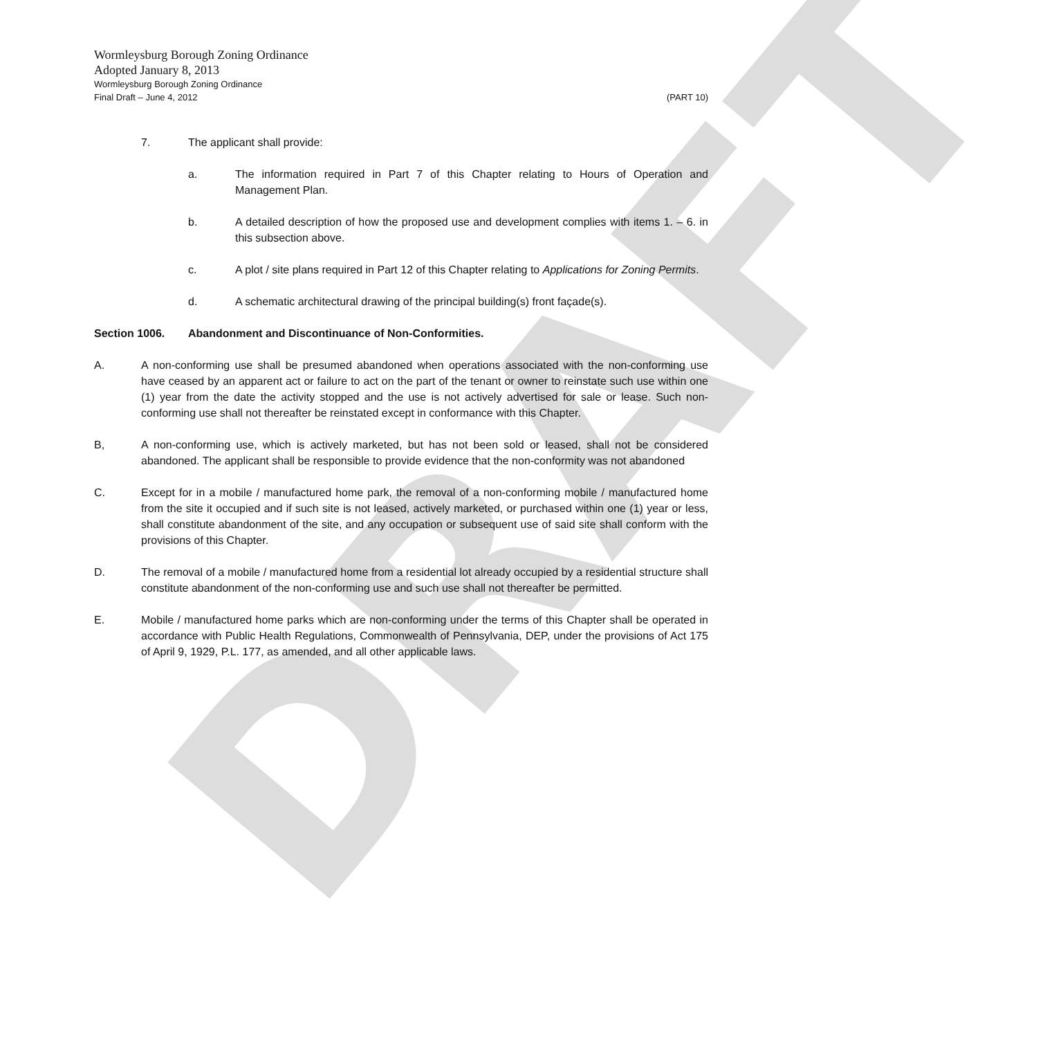DRAFT
Wormleysburg Borough Zoning Ordinance
Adopted January 8, 2013
Wormleysburg Borough Zoning Ordinance
Final Draft – June 4, 2012 (PART 10)
7. The applicant shall provide:
a. The information required in Part 7 of this Chapter relating to Hours of Operation and Management Plan.
b. A detailed description of how the proposed use and development complies with items 1. – 6. in this subsection above.
c. A plot / site plans required in Part 12 of this Chapter relating to Applications for Zoning Permits.
d. A schematic architectural drawing of the principal building(s) front façade(s).
Section 1006. Abandonment and Discontinuance of Non-Conformities.
A. A non-conforming use shall be presumed abandoned when operations associated with the non-conforming use have ceased by an apparent act or failure to act on the part of the tenant or owner to reinstate such use within one (1) year from the date the activity stopped and the use is not actively advertised for sale or lease. Such non-conforming use shall not thereafter be reinstated except in conformance with this Chapter.
B, A non-conforming use, which is actively marketed, but has not been sold or leased, shall not be considered abandoned. The applicant shall be responsible to provide evidence that the non-conformity was not abandoned
C. Except for in a mobile / manufactured home park, the removal of a non-conforming mobile / manufactured home from the site it occupied and if such site is not leased, actively marketed, or purchased within one (1) year or less, shall constitute abandonment of the site, and any occupation or subsequent use of said site shall conform with the provisions of this Chapter.
D. The removal of a mobile / manufactured home from a residential lot already occupied by a residential structure shall constitute abandonment of the non-conforming use and such use shall not thereafter be permitted.
E. Mobile / manufactured home parks which are non-conforming under the terms of this Chapter shall be operated in accordance with Public Health Regulations, Commonwealth of Pennsylvania, DEP, under the provisions of Act 175 of April 9, 1929, P.L. 177, as amended, and all other applicable laws.